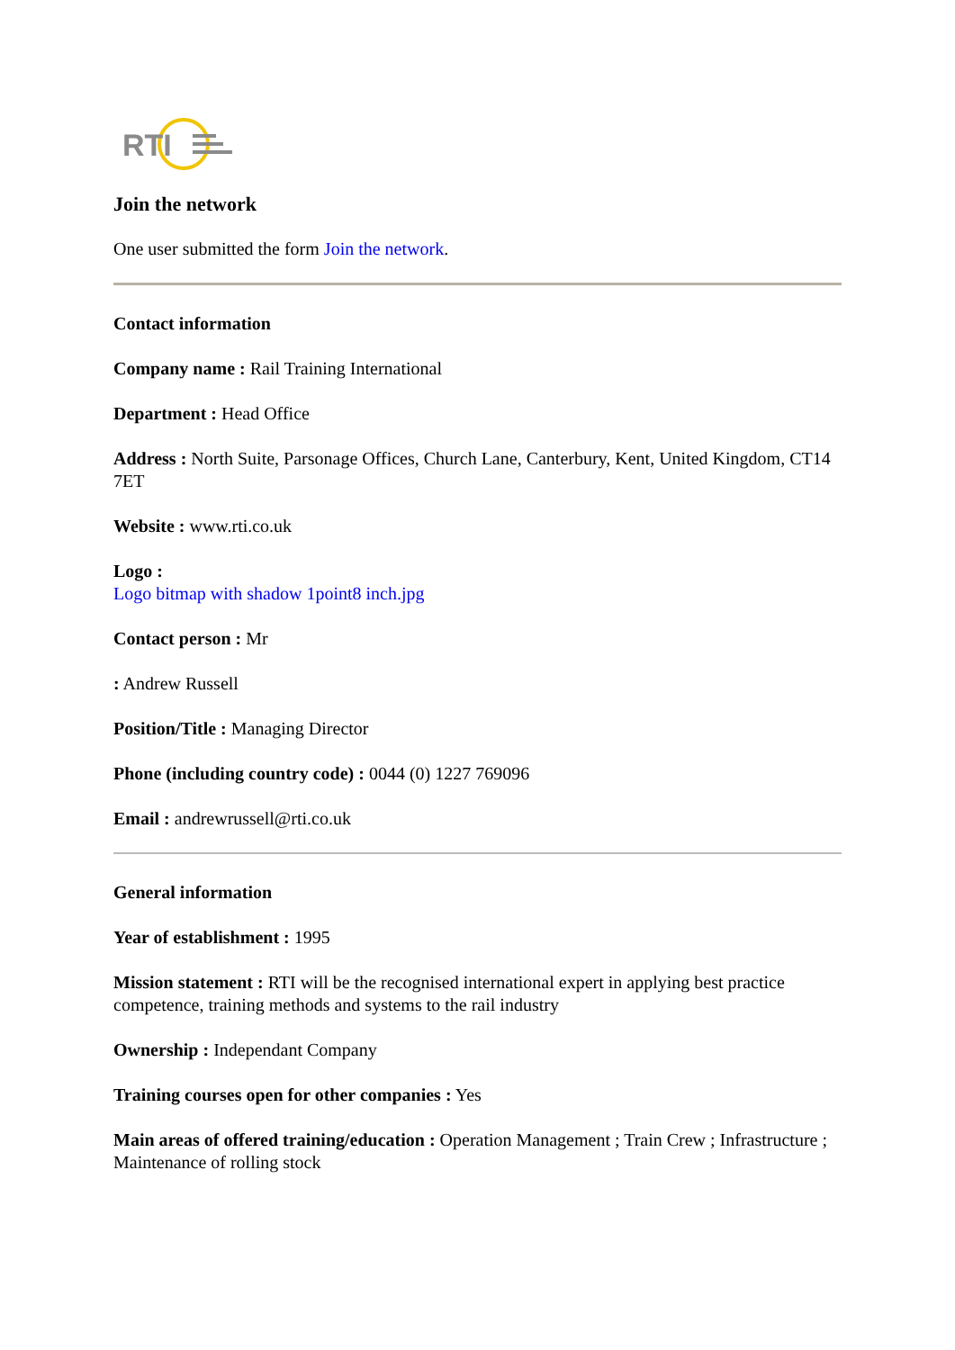RTI
Join the network
One user submitted the form Join the network.
Contact information
Company name : Rail Training International
Department : Head Office
Address : North Suite, Parsonage Offices, Church Lane, Canterbury, Kent, United Kingdom, CT14 7ET
Website : www.rti.co.uk
Logo :
Logo bitmap with shadow 1point8 inch.jpg
Contact person : Mr
: Andrew Russell
Position/Title : Managing Director
Phone (including country code) : 0044 (0) 1227 769096
Email : andrewrussell@rti.co.uk
General information
Year of establishment : 1995
Mission statement : RTI will be the recognised international expert in applying best practice competence, training methods and systems to the rail industry
Ownership : Independant Company
Training courses open for other companies : Yes
Main areas of offered training/education : Operation Management ; Train Crew ; Infrastructure ; Maintenance of rolling stock